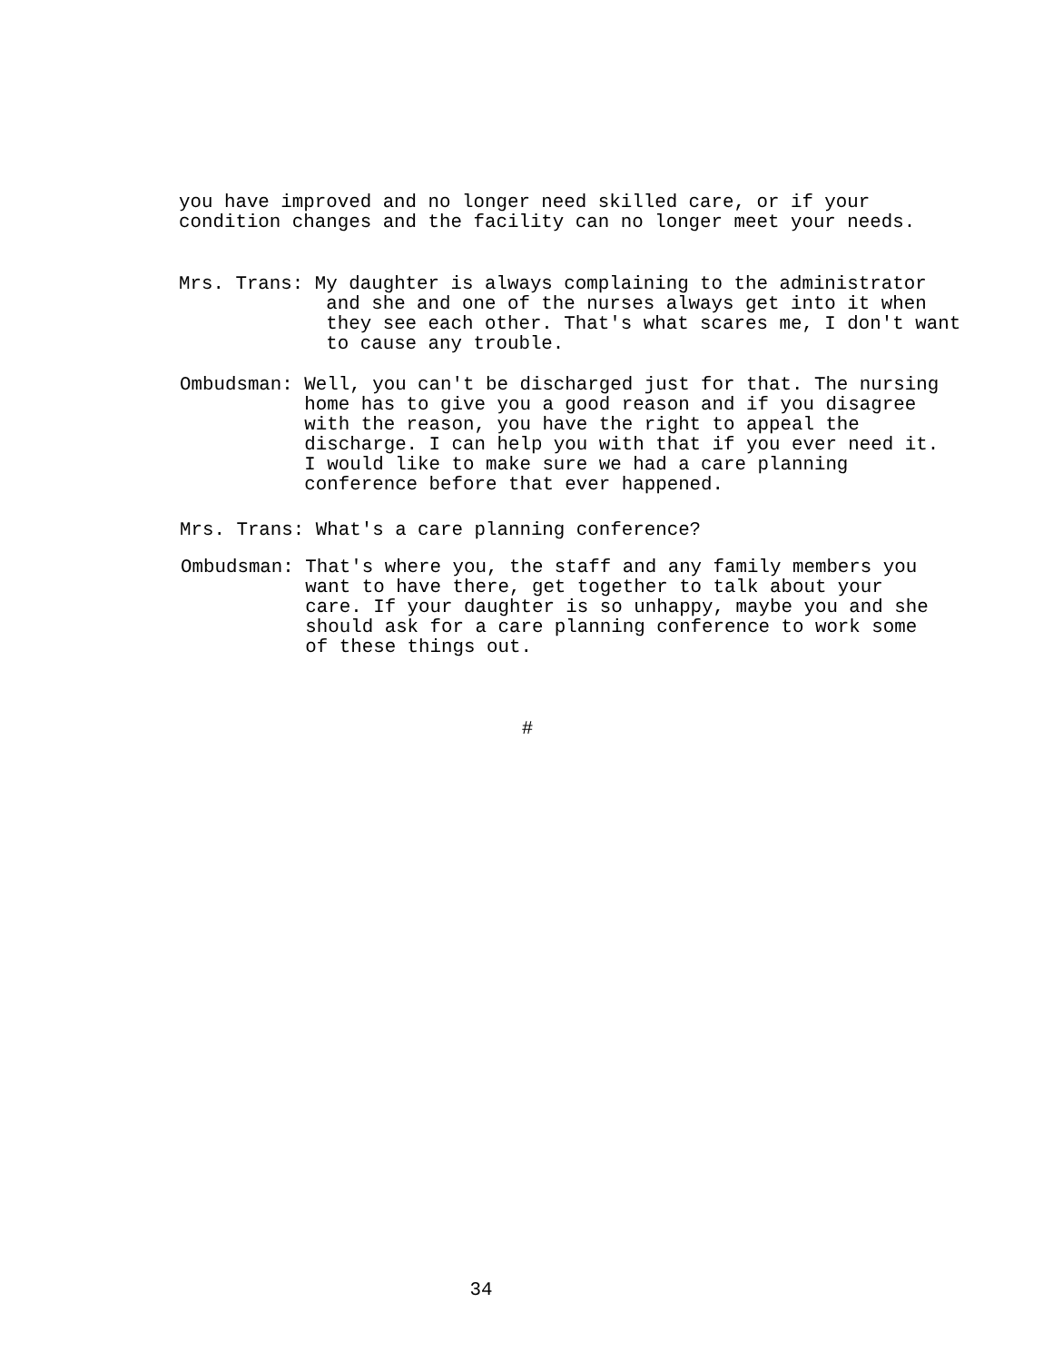you have improved and no longer need skilled care, or if your condition changes and the facility can no longer meet your needs.
Mrs. Trans: My daughter is always complaining to the administrator and she and one of the nurses always get into it when they see each other. That's what scares me, I don't want to cause any trouble.
Ombudsman: Well, you can't be discharged just for that. The nursing home has to give you a good reason and if you disagree with the reason, you have the right to appeal the discharge. I can help you with that if you ever need it. I would like to make sure we had a care planning conference before that ever happened.
Mrs. Trans: What's a care planning conference?
Ombudsman: That's where you, the staff and any family members you want to have there, get together to talk about your care. If your daughter is so unhappy, maybe you and she should ask for a care planning conference to work some of these things out.
#
34